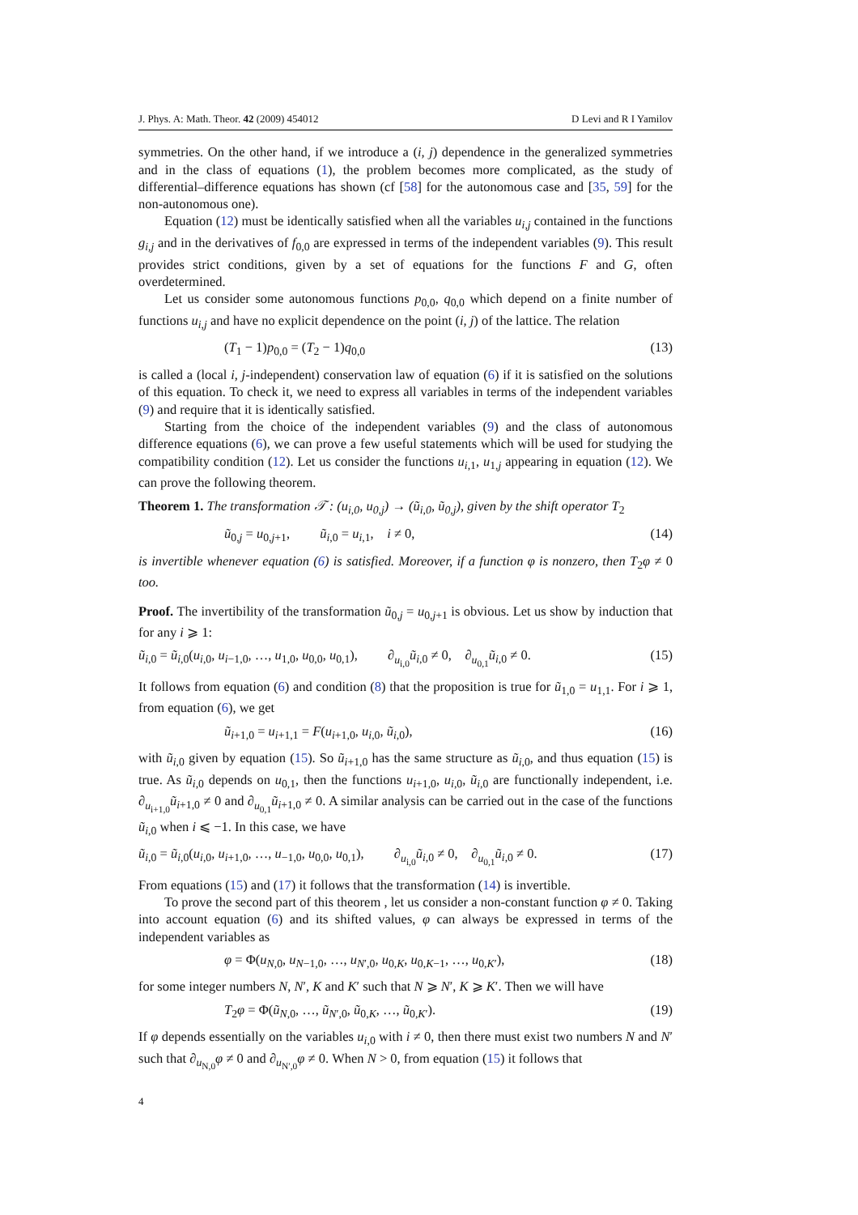J. Phys. A: Math. Theor. 42 (2009) 454012 D Levi and R I Yamilov
symmetries. On the other hand, if we introduce a (i, j) dependence in the generalized symmetries and in the class of equations (1), the problem becomes more complicated, as the study of differential–difference equations has shown (cf [58] for the autonomous case and [35, 59] for the non-autonomous one).
Equation (12) must be identically satisfied when all the variables u<sub>i,j</sub> contained in the functions g<sub>i,j</sub> and in the derivatives of f<sub>0,0</sub> are expressed in terms of the independent variables (9). This result provides strict conditions, given by a set of equations for the functions F and G, often overdetermined.
Let us consider some autonomous functions p<sub>0,0</sub>, q<sub>0,0</sub> which depend on a finite number of functions u<sub>i,j</sub> and have no explicit dependence on the point (i, j) of the lattice. The relation
(T<sub>1</sub> − 1)p<sub>0,0</sub> = (T<sub>2</sub> − 1)q<sub>0,0</sub> (13)
is called a (local i, j-independent) conservation law of equation (6) if it is satisfied on the solutions of this equation. To check it, we need to express all variables in terms of the independent variables (9) and require that it is identically satisfied.
Starting from the choice of the independent variables (9) and the class of autonomous difference equations (6), we can prove a few useful statements which will be used for studying the compatibility condition (12). Let us consider the functions u<sub>i,1</sub>, u<sub>1,j</sub> appearing in equation (12). We can prove the following theorem.
Theorem 1. The transformation 𝒯 : (u<sub>i,0</sub>, u<sub>0,j</sub>) → (ũ<sub>i,0</sub>, ũ<sub>0,j</sub>), given by the shift operator T<sub>2</sub>
ũ<sub>0,j</sub> = u<sub>0,j+1</sub>, ũ<sub>i,0</sub> = u<sub>i,1</sub>, i ≠ 0, (14)
is invertible whenever equation (6) is satisfied. Moreover, if a function φ is nonzero, then T<sub>2</sub>φ ≠ 0 too.
Proof. The invertibility of the transformation ũ<sub>0,j</sub> = u<sub>0,j+1</sub> is obvious. Let us show by induction that for any i ⩾ 1:
ũ<sub>i,0</sub> = ũ<sub>i,0</sub>(u<sub>i,0</sub>, u<sub>i−1,0</sub>, …, u<sub>1,0</sub>, u<sub>0,0</sub>, u<sub>0,1</sub>), ∂<sub>u<sub>i,0</sub></sub>ũ<sub>i,0</sub> ≠ 0, ∂<sub>u<sub>0,1</sub></sub>ũ<sub>i,0</sub> ≠ 0. (15)
It follows from equation (6) and condition (8) that the proposition is true for ũ<sub>1,0</sub> = u<sub>1,1</sub>. For i ⩾ 1, from equation (6), we get
ũ<sub>i+1,0</sub> = u<sub>i+1,1</sub> = F(u<sub>i+1,0</sub>, u<sub>i,0</sub>, ũ<sub>i,0</sub>), (16)
with ũ<sub>i,0</sub> given by equation (15). So ũ<sub>i+1,0</sub> has the same structure as ũ<sub>i,0</sub>, and thus equation (15) is true. As ũ<sub>i,0</sub> depends on u<sub>0,1</sub>, then the functions u<sub>i+1,0</sub>, u<sub>i,0</sub>, ũ<sub>i,0</sub> are functionally independent, i.e. ∂<sub>u<sub>i+1,0</sub></sub>ũ<sub>i+1,0</sub> ≠ 0 and ∂<sub>u<sub>0,1</sub></sub>ũ<sub>i+1,0</sub> ≠ 0. A similar analysis can be carried out in the case of the functions ũ<sub>i,0</sub> when i ⩽ −1. In this case, we have
ũ<sub>i,0</sub> = ũ<sub>i,0</sub>(u<sub>i,0</sub>, u<sub>i+1,0</sub>, …, u<sub>−1,0</sub>, u<sub>0,0</sub>, u<sub>0,1</sub>), ∂<sub>u<sub>i,0</sub></sub>ũ<sub>i,0</sub> ≠ 0, ∂<sub>u<sub>0,1</sub></sub>ũ<sub>i,0</sub> ≠ 0. (17)
From equations (15) and (17) it follows that the transformation (14) is invertible.
To prove the second part of this theorem , let us consider a non-constant function φ ≠ 0. Taking into account equation (6) and its shifted values, φ can always be expressed in terms of the independent variables as
φ = Φ(u<sub>N,0</sub>, u<sub>N−1,0</sub>, …, u<sub>N′,0</sub>, u<sub>0,K</sub>, u<sub>0,K−1</sub>, …, u<sub>0,K′</sub>), (18)
for some integer numbers N, N′, K and K′ such that N ⩾ N′, K ⩾ K′. Then we will have
T<sub>2</sub>φ = Φ(ũ<sub>N,0</sub>, …, ũ<sub>N′,0</sub>, ũ<sub>0,K</sub>, …, ũ<sub>0,K′</sub>). (19)
If φ depends essentially on the variables u<sub>i,0</sub> with i ≠ 0, then there must exist two numbers N and N′ such that ∂<sub>u<sub>N,0</sub></sub>φ ≠ 0 and ∂<sub>u<sub>N′,0</sub></sub>φ ≠ 0. When N > 0, from equation (15) it follows that
4